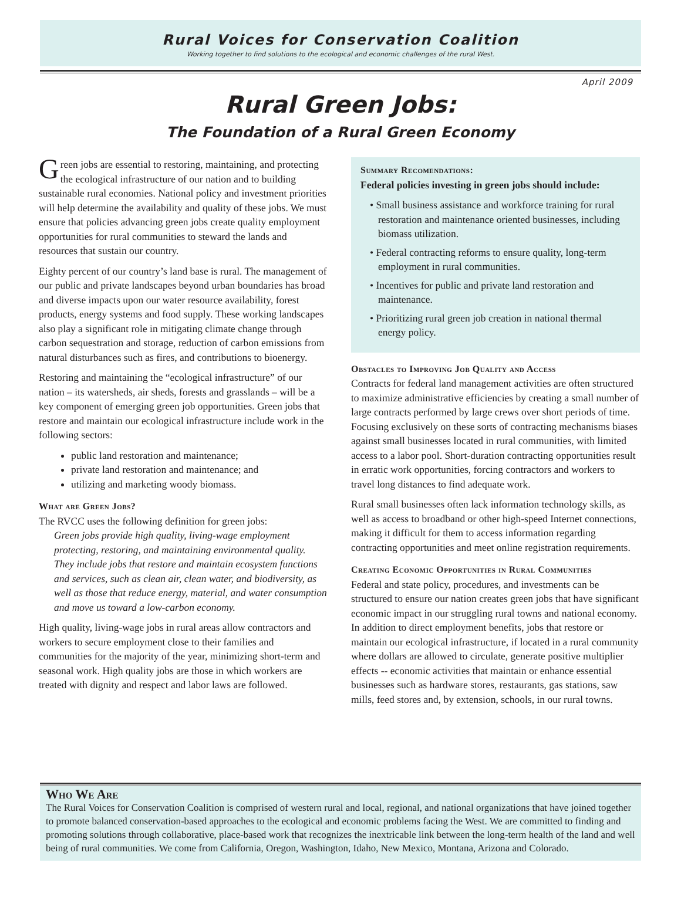Rural Voices for Conservation Coalition
Working together to find solutions to the ecological and economic challenges of the rural West.
April 2009
Rural Green Jobs:
The Foundation of a Rural Green Economy
Green jobs are essential to restoring, maintaining, and protecting the ecological infrastructure of our nation and to building sustainable rural economies. National policy and investment priorities will help determine the availability and quality of these jobs. We must ensure that policies advancing green jobs create quality employment opportunities for rural communities to steward the lands and resources that sustain our country.
Eighty percent of our country’s land base is rural. The management of our public and private landscapes beyond urban boundaries has broad and diverse impacts upon our water resource availability, forest products, energy systems and food supply. These working landscapes also play a significant role in mitigating climate change through carbon sequestration and storage, reduction of carbon emissions from natural disturbances such as fires, and contributions to bioenergy.
Restoring and maintaining the “ecological infrastructure” of our nation – its watersheds, air sheds, forests and grasslands – will be a key component of emerging green job opportunities. Green jobs that restore and maintain our ecological infrastructure include work in the following sectors:
public land restoration and maintenance;
private land restoration and maintenance; and
utilizing and marketing woody biomass.
What are Green Jobs?
The RVCC uses the following definition for green jobs:
Green jobs provide high quality, living-wage employment protecting, restoring, and maintaining environmental quality. They include jobs that restore and maintain ecosystem functions and services, such as clean air, clean water, and biodiversity, as well as those that reduce energy, material, and water consumption and move us toward a low-carbon economy.
High quality, living-wage jobs in rural areas allow contractors and workers to secure employment close to their families and communities for the majority of the year, minimizing short-term and seasonal work. High quality jobs are those in which workers are treated with dignity and respect and labor laws are followed.
Summary Recomendations:
Federal policies investing in green jobs should include:
• Small business assistance and workforce training for rural restoration and maintenance oriented businesses, including biomass utilization.
• Federal contracting reforms to ensure quality, long-term employment in rural communities.
• Incentives for public and private land restoration and maintenance.
• Prioritizing rural green job creation in national thermal energy policy.
Obstacles to Improving Job Quality and Access
Contracts for federal land management activities are often structured to maximize administrative efficiencies by creating a small number of large contracts performed by large crews over short periods of time. Focusing exclusively on these sorts of contracting mechanisms biases against small businesses located in rural communities, with limited access to a labor pool. Short-duration contracting opportunities result in erratic work opportunities, forcing contractors and workers to travel long distances to find adequate work.
Rural small businesses often lack information technology skills, as well as access to broadband or other high-speed Internet connections, making it difficult for them to access information regarding contracting opportunities and meet online registration requirements.
Creating Economic Opportunities in Rural Communities
Federal and state policy, procedures, and investments can be structured to ensure our nation creates green jobs that have significant economic impact in our struggling rural towns and national economy. In addition to direct employment benefits, jobs that restore or maintain our ecological infrastructure, if located in a rural community where dollars are allowed to circulate, generate positive multiplier effects -- economic activities that maintain or enhance essential businesses such as hardware stores, restaurants, gas stations, saw mills, feed stores and, by extension, schools, in our rural towns.
Who We Are
The Rural Voices for Conservation Coalition is comprised of western rural and local, regional, and national organizations that have joined together to promote balanced conservation-based approaches to the ecological and economic problems facing the West. We are committed to finding and promoting solutions through collaborative, place-based work that recognizes the inextricable link between the long-term health of the land and well being of rural communities. We come from California, Oregon, Washington, Idaho, New Mexico, Montana, Arizona and Colorado.